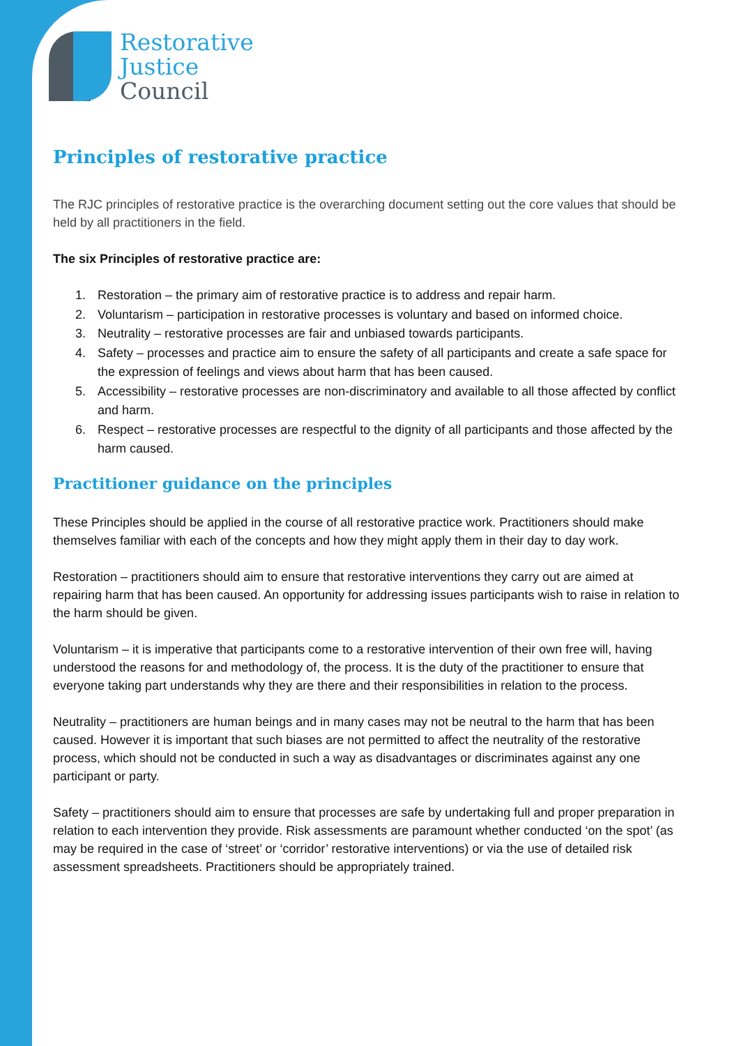Restorative
Justice
Council
Principles of restorative practice
The RJC principles of restorative practice is the overarching document setting out the core values that should be held by all practitioners in the field.
The six Principles of restorative practice are:
1. Restoration – the primary aim of restorative practice is to address and repair harm.
2. Voluntarism – participation in restorative processes is voluntary and based on informed choice.
3. Neutrality – restorative processes are fair and unbiased towards participants.
4. Safety – processes and practice aim to ensure the safety of all participants and create a safe space for the expression of feelings and views about harm that has been caused.
5. Accessibility – restorative processes are non-discriminatory and available to all those affected by conflict and harm.
6. Respect – restorative processes are respectful to the dignity of all participants and those affected by the harm caused.
Practitioner guidance on the principles
These Principles should be applied in the course of all restorative practice work. Practitioners should make themselves familiar with each of the concepts and how they might apply them in their day to day work.
Restoration – practitioners should aim to ensure that restorative interventions they carry out are aimed at repairing harm that has been caused. An opportunity for addressing issues participants wish to raise in relation to the harm should be given.
Voluntarism – it is imperative that participants come to a restorative intervention of their own free will, having understood the reasons for and methodology of, the process. It is the duty of the practitioner to ensure that everyone taking part understands why they are there and their responsibilities in relation to the process.
Neutrality – practitioners are human beings and in many cases may not be neutral to the harm that has been caused. However it is important that such biases are not permitted to affect the neutrality of the restorative process, which should not be conducted in such a way as disadvantages or discriminates against any one participant or party.
Safety – practitioners should aim to ensure that processes are safe by undertaking full and proper preparation in relation to each intervention they provide. Risk assessments are paramount whether conducted ‘on the spot’ (as may be required in the case of ‘street’ or ‘corridor’ restorative interventions) or via the use of detailed risk assessment spreadsheets. Practitioners should be appropriately trained.